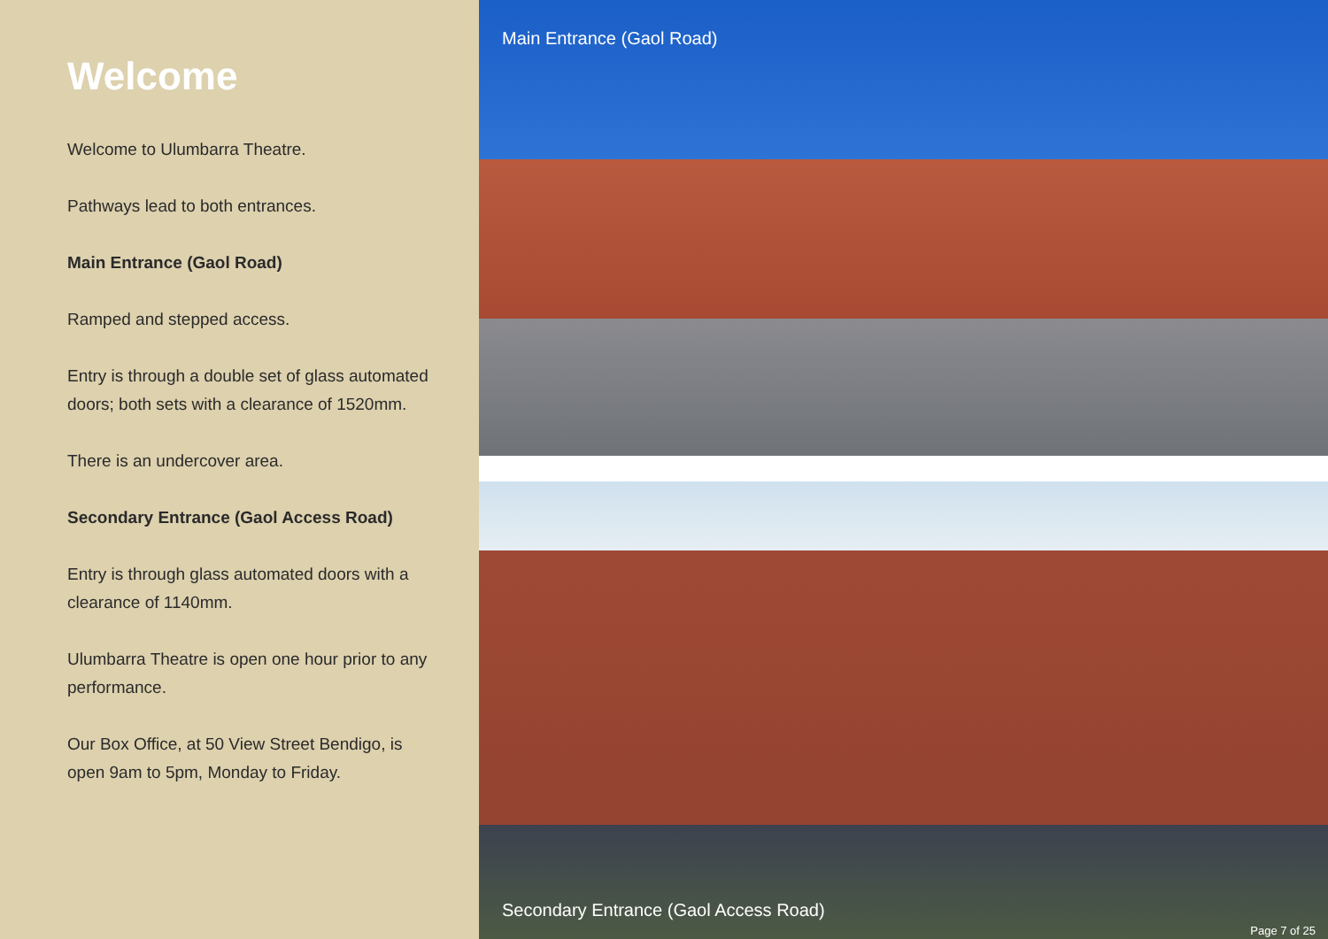Welcome
Welcome to Ulumbarra Theatre.
Pathways lead to both entrances.
Main Entrance (Gaol Road)
Ramped and stepped access.
Entry is through a double set of glass automated doors; both sets with a clearance of 1520mm.
There is an undercover area.
Secondary Entrance (Gaol Access Road)
Entry is through glass automated doors with a clearance of 1140mm.
Ulumbarra Theatre is open one hour prior to any performance.
Our Box Office, at 50 View Street Bendigo, is open 9am to 5pm, Monday to Friday.
Main Entrance (Gaol Road)
Secondary Entrance (Gaol Access Road)
Page 7 of 25